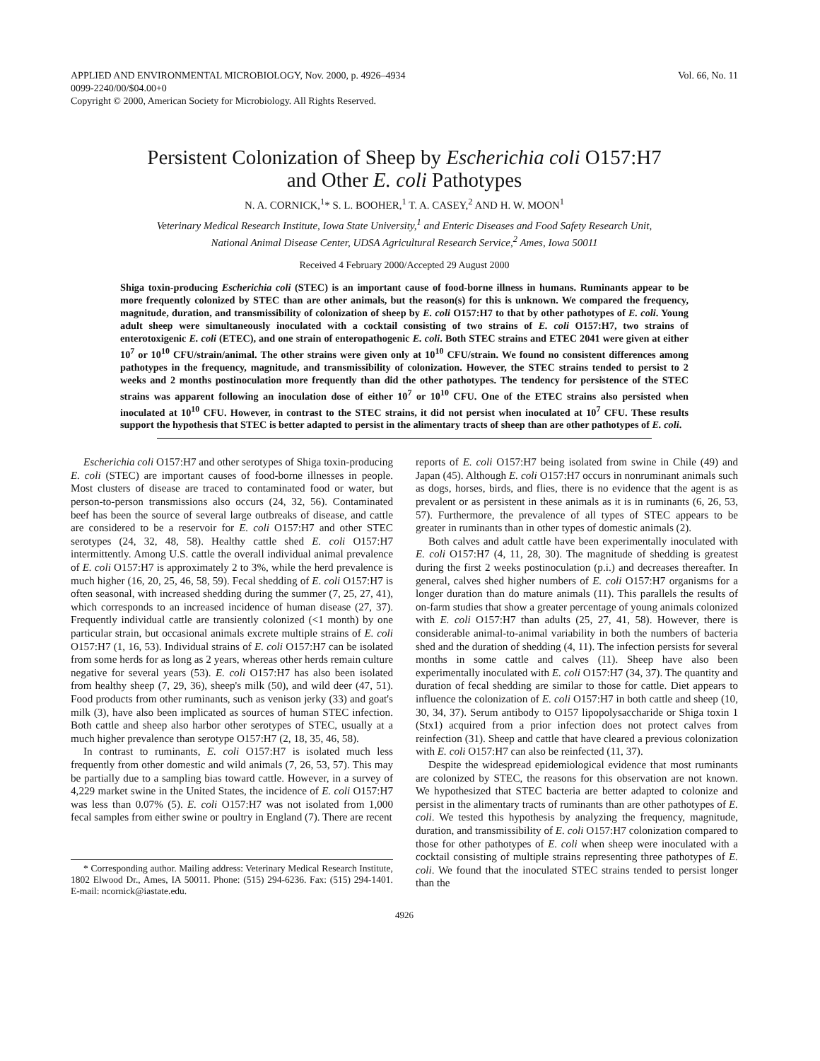APPLIED AND ENVIRONMENTAL MICROBIOLOGY, Nov. 2000, p. 4926–4934
0099-2240/00/$04.00+0
Copyright © 2000, American Society for Microbiology. All Rights Reserved.
Vol. 66, No. 11
Persistent Colonization of Sheep by Escherichia coli O157:H7
and Other E. coli Pathotypes
N. A. CORNICK,<sup>1</sup>* S. L. BOOHER,<sup>1</sup> T. A. CASEY,<sup>2</sup> AND H. W. MOON<sup>1</sup>
Veterinary Medical Research Institute, Iowa State University,<sup>1</sup> and Enteric Diseases and Food Safety Research Unit,
National Animal Disease Center, UDSA Agricultural Research Service,<sup>2</sup> Ames, Iowa 50011
Received 4 February 2000/Accepted 29 August 2000
Shiga toxin-producing Escherichia coli (STEC) is an important cause of food-borne illness in humans. Ruminants appear to be more frequently colonized by STEC than are other animals, but the reason(s) for this is unknown. We compared the frequency, magnitude, duration, and transmissibility of colonization of sheep by E. coli O157:H7 to that by other pathotypes of E. coli. Young adult sheep were simultaneously inoculated with a cocktail consisting of two strains of E. coli O157:H7, two strains of enterotoxigenic E. coli (ETEC), and one strain of enteropathogenic E. coli. Both STEC strains and ETEC 2041 were given at either 10<sup>7</sup> or 10<sup>10</sup> CFU/strain/animal. The other strains were given only at 10<sup>10</sup> CFU/strain. We found no consistent differences among pathotypes in the frequency, magnitude, and transmissibility of colonization. However, the STEC strains tended to persist to 2 weeks and 2 months postinoculation more frequently than did the other pathotypes. The tendency for persistence of the STEC strains was apparent following an inoculation dose of either 10<sup>7</sup> or 10<sup>10</sup> CFU. One of the ETEC strains also persisted when inoculated at 10<sup>10</sup> CFU. However, in contrast to the STEC strains, it did not persist when inoculated at 10<sup>7</sup> CFU. These results support the hypothesis that STEC is better adapted to persist in the alimentary tracts of sheep than are other pathotypes of E. coli.
Escherichia coli O157:H7 and other serotypes of Shiga toxin-producing E. coli (STEC) are important causes of food-borne illnesses in people. Most clusters of disease are traced to contaminated food or water, but person-to-person transmissions also occurs (24, 32, 56). Contaminated beef has been the source of several large outbreaks of disease, and cattle are considered to be a reservoir for E. coli O157:H7 and other STEC serotypes (24, 32, 48, 58). Healthy cattle shed E. coli O157:H7 intermittently. Among U.S. cattle the overall individual animal prevalence of E. coli O157:H7 is approximately 2 to 3%, while the herd prevalence is much higher (16, 20, 25, 46, 58, 59). Fecal shedding of E. coli O157:H7 is often seasonal, with increased shedding during the summer (7, 25, 27, 41), which corresponds to an increased incidence of human disease (27, 37). Frequently individual cattle are transiently colonized (<1 month) by one particular strain, but occasional animals excrete multiple strains of E. coli O157:H7 (1, 16, 53). Individual strains of E. coli O157:H7 can be isolated from some herds for as long as 2 years, whereas other herds remain culture negative for several years (53). E. coli O157:H7 has also been isolated from healthy sheep (7, 29, 36), sheep's milk (50), and wild deer (47, 51). Food products from other ruminants, such as venison jerky (33) and goat's milk (3), have also been implicated as sources of human STEC infection. Both cattle and sheep also harbor other serotypes of STEC, usually at a much higher prevalence than serotype O157:H7 (2, 18, 35, 46, 58).
In contrast to ruminants, E. coli O157:H7 is isolated much less frequently from other domestic and wild animals (7, 26, 53, 57). This may be partially due to a sampling bias toward cattle. However, in a survey of 4,229 market swine in the United States, the incidence of E. coli O157:H7 was less than 0.07% (5). E. coli O157:H7 was not isolated from 1,000 fecal samples from either swine or poultry in England (7). There are recent
* Corresponding author. Mailing address: Veterinary Medical Research Institute, 1802 Elwood Dr., Ames, IA 50011. Phone: (515) 294-6236. Fax: (515) 294-1401. E-mail: ncornick@iastate.edu.
reports of E. coli O157:H7 being isolated from swine in Chile (49) and Japan (45). Although E. coli O157:H7 occurs in nonruminant animals such as dogs, horses, birds, and flies, there is no evidence that the agent is as prevalent or as persistent in these animals as it is in ruminants (6, 26, 53, 57). Furthermore, the prevalence of all types of STEC appears to be greater in ruminants than in other types of domestic animals (2).
Both calves and adult cattle have been experimentally inoculated with E. coli O157:H7 (4, 11, 28, 30). The magnitude of shedding is greatest during the first 2 weeks postinoculation (p.i.) and decreases thereafter. In general, calves shed higher numbers of E. coli O157:H7 organisms for a longer duration than do mature animals (11). This parallels the results of on-farm studies that show a greater percentage of young animals colonized with E. coli O157:H7 than adults (25, 27, 41, 58). However, there is considerable animal-to-animal variability in both the numbers of bacteria shed and the duration of shedding (4, 11). The infection persists for several months in some cattle and calves (11). Sheep have also been experimentally inoculated with E. coli O157:H7 (34, 37). The quantity and duration of fecal shedding are similar to those for cattle. Diet appears to influence the colonization of E. coli O157:H7 in both cattle and sheep (10, 30, 34, 37). Serum antibody to O157 lipopolysaccharide or Shiga toxin 1 (Stx1) acquired from a prior infection does not protect calves from reinfection (31). Sheep and cattle that have cleared a previous colonization with E. coli O157:H7 can also be reinfected (11, 37).
Despite the widespread epidemiological evidence that most ruminants are colonized by STEC, the reasons for this observation are not known. We hypothesized that STEC bacteria are better adapted to colonize and persist in the alimentary tracts of ruminants than are other pathotypes of E. coli. We tested this hypothesis by analyzing the frequency, magnitude, duration, and transmissibility of E. coli O157:H7 colonization compared to those for other pathotypes of E. coli when sheep were inoculated with a cocktail consisting of multiple strains representing three pathotypes of E. coli. We found that the inoculated STEC strains tended to persist longer than the
4926